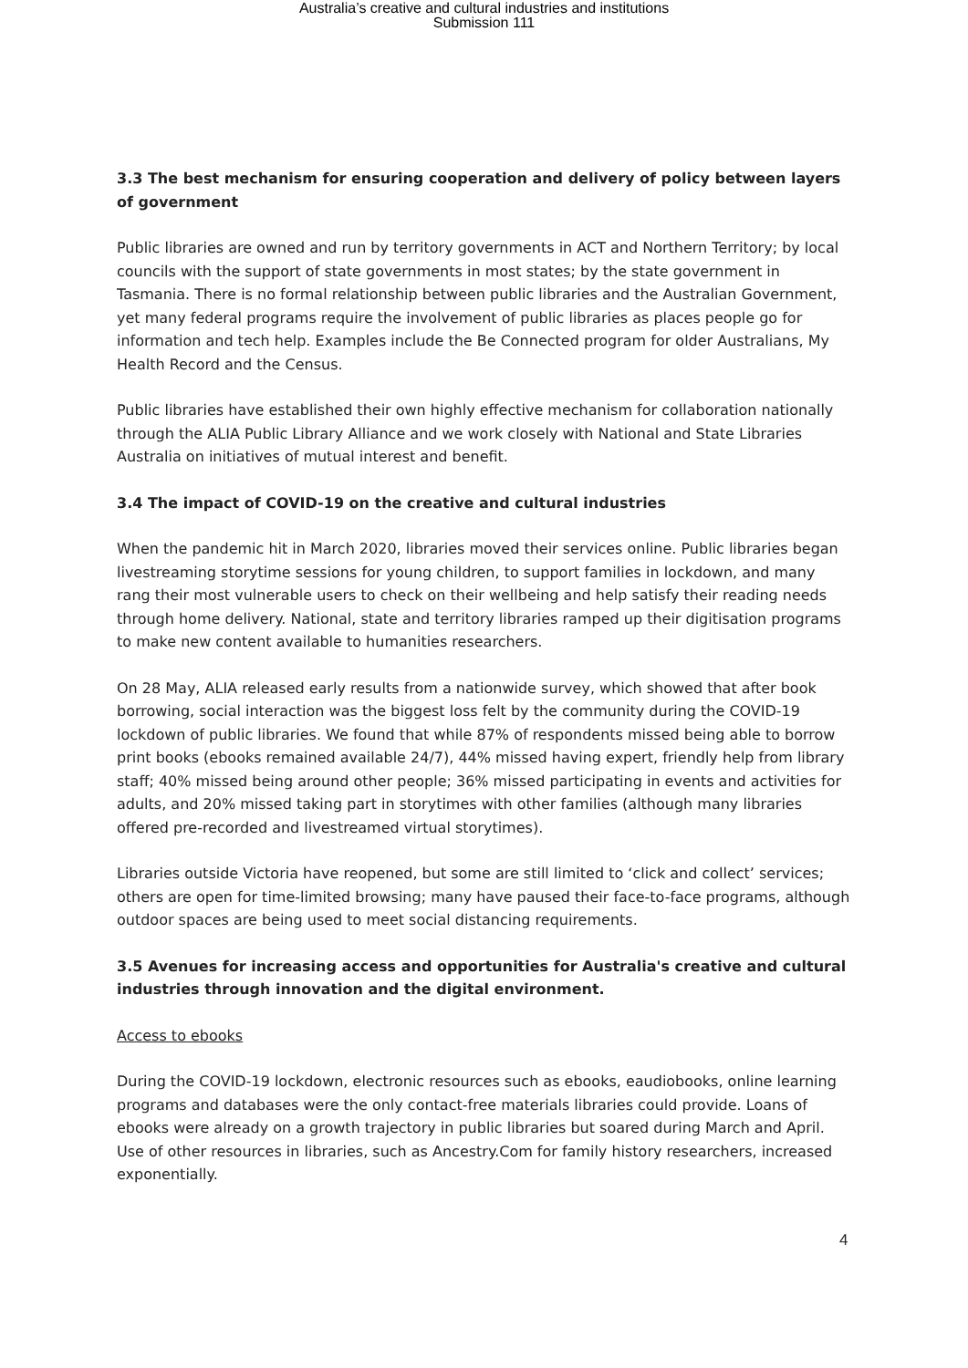Australia’s creative and cultural industries and institutions
Submission 111
3.3 The best mechanism for ensuring cooperation and delivery of policy between layers of government
Public libraries are owned and run by territory governments in ACT and Northern Territory; by local councils with the support of state governments in most states; by the state government in Tasmania. There is no formal relationship between public libraries and the Australian Government, yet many federal programs require the involvement of public libraries as places people go for information and tech help. Examples include the Be Connected program for older Australians, My Health Record and the Census.
Public libraries have established their own highly effective mechanism for collaboration nationally through the ALIA Public Library Alliance and we work closely with National and State Libraries Australia on initiatives of mutual interest and benefit.
3.4 The impact of COVID-19 on the creative and cultural industries
When the pandemic hit in March 2020, libraries moved their services online. Public libraries began livestreaming storytime sessions for young children, to support families in lockdown, and many rang their most vulnerable users to check on their wellbeing and help satisfy their reading needs through home delivery. National, state and territory libraries ramped up their digitisation programs to make new content available to humanities researchers.
On 28 May, ALIA released early results from a nationwide survey, which showed that after book borrowing, social interaction was the biggest loss felt by the community during the COVID-19 lockdown of public libraries. We found that while 87% of respondents missed being able to borrow print books (ebooks remained available 24/7), 44% missed having expert, friendly help from library staff; 40% missed being around other people; 36% missed participating in events and activities for adults, and 20% missed taking part in storytimes with other families (although many libraries offered pre-recorded and livestreamed virtual storytimes).
Libraries outside Victoria have reopened, but some are still limited to ‘click and collect’ services; others are open for time-limited browsing; many have paused their face-to-face programs, although outdoor spaces are being used to meet social distancing requirements.
3.5 Avenues for increasing access and opportunities for Australia's creative and cultural industries through innovation and the digital environment.
Access to ebooks
During the COVID-19 lockdown, electronic resources such as ebooks, eaudiobooks, online learning programs and databases were the only contact-free materials libraries could provide. Loans of ebooks were already on a growth trajectory in public libraries but soared during March and April. Use of other resources in libraries, such as Ancestry.Com for family history researchers, increased exponentially.
4